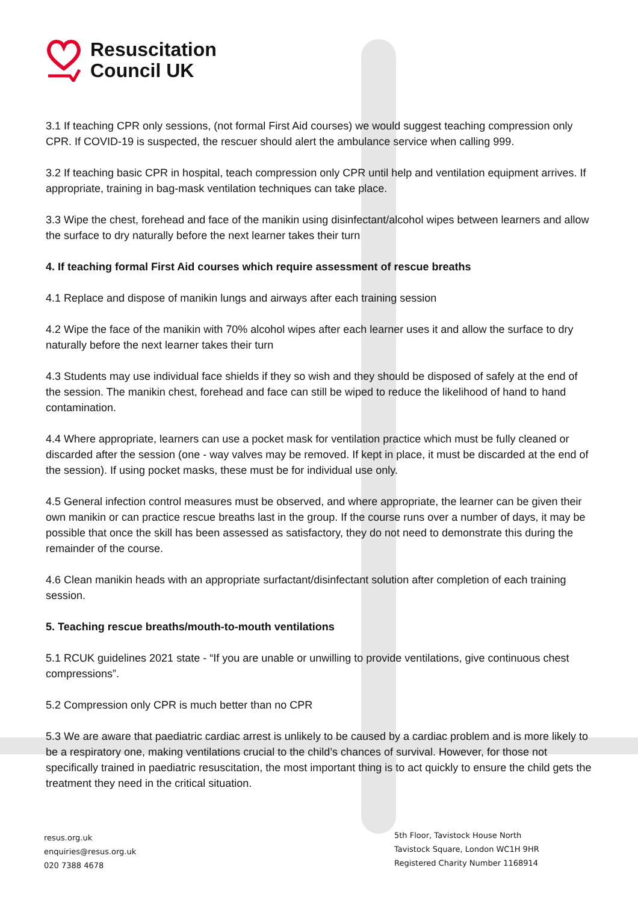Resuscitation
Council UK
3.1 If teaching CPR only sessions, (not formal First Aid courses) we would suggest teaching compression only CPR. If COVID-19 is suspected, the rescuer should alert the ambulance service when calling 999.
3.2 If teaching basic CPR in hospital, teach compression only CPR until help and ventilation equipment arrives. If appropriate, training in bag-mask ventilation techniques can take place.
3.3 Wipe the chest, forehead and face of the manikin using disinfectant/alcohol wipes between learners and allow the surface to dry naturally before the next learner takes their turn
4. If teaching formal First Aid courses which require assessment of rescue breaths
4.1 Replace and dispose of manikin lungs and airways after each training session
4.2 Wipe the face of the manikin with 70% alcohol wipes after each learner uses it and allow the surface to dry naturally before the next learner takes their turn
4.3 Students may use individual face shields if they so wish and they should be disposed of safely at the end of the session. The manikin chest, forehead and face can still be wiped to reduce the likelihood of hand to hand contamination.
4.4 Where appropriate, learners can use a pocket mask for ventilation practice which must be fully cleaned or discarded after the session (one - way valves may be removed. If kept in place, it must be discarded at the end of the session). If using pocket masks, these must be for individual use only.
4.5 General infection control measures must be observed, and where appropriate, the learner can be given their own manikin or can practice rescue breaths last in the group. If the course runs over a number of days, it may be possible that once the skill has been assessed as satisfactory, they do not need to demonstrate this during the remainder of the course.
4.6 Clean manikin heads with an appropriate surfactant/disinfectant solution after completion of each training session.
5. Teaching rescue breaths/mouth-to-mouth ventilations
5.1 RCUK guidelines 2021 state - “If you are unable or unwilling to provide ventilations, give continuous chest compressions”.
5.2 Compression only CPR is much better than no CPR
5.3 We are aware that paediatric cardiac arrest is unlikely to be caused by a cardiac problem and is more likely to be a respiratory one, making ventilations crucial to the child’s chances of survival. However, for those not specifically trained in paediatric resuscitation, the most important thing is to act quickly to ensure the child gets the treatment they need in the critical situation.
resus.org.uk
enquiries@resus.org.uk
020 7388 4678
5th Floor, Tavistock House North
Tavistock Square, London WC1H 9HR
Registered Charity Number 1168914